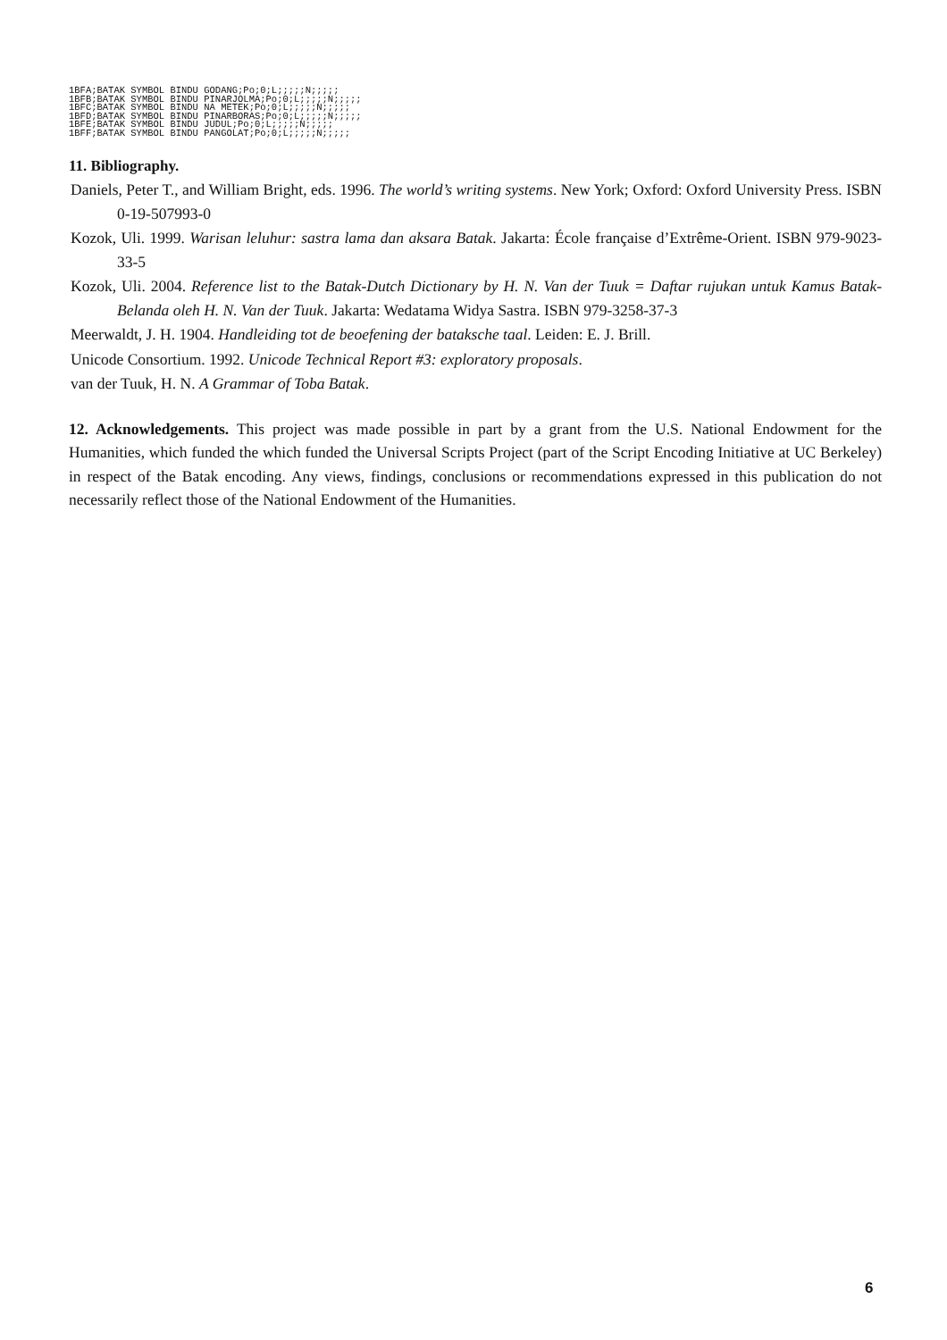1BFA;BATAK SYMBOL BINDU GODANG;Po;0;L;;;;;N;;;;;
1BFB;BATAK SYMBOL BINDU PINARJOLMA;Po;0;L;;;;;N;;;;;
1BFC;BATAK SYMBOL BINDU NA METEK;Po;0;L;;;;;N;;;;;
1BFD;BATAK SYMBOL BINDU PINARBORAS;Po;0;L;;;;;N;;;;;
1BFE;BATAK SYMBOL BINDU JUDUL;Po;0;L;;;;;N;;;;;
1BFF;BATAK SYMBOL BINDU PANGOLAT;Po;0;L;;;;;N;;;;;
11. Bibliography.
Daniels, Peter T., and William Bright, eds. 1996. The world’s writing systems. New York; Oxford: Oxford University Press. ISBN 0-19-507993-0
Kozok, Uli. 1999. Warisan leluhur: sastra lama dan aksara Batak. Jakarta: École française d’Extrême-Orient. ISBN 979-9023-33-5
Kozok, Uli. 2004. Reference list to the Batak-Dutch Dictionary by H. N. Van der Tuuk = Daftar rujukan untuk Kamus Batak-Belanda oleh H. N. Van der Tuuk. Jakarta: Wedatama Widya Sastra. ISBN 979-3258-37-3
Meerwaldt, J. H. 1904. Handleiding tot de beoefening der bataksche taal. Leiden: E. J. Brill.
Unicode Consortium. 1992. Unicode Technical Report #3: exploratory proposals.
van der Tuuk, H. N. A Grammar of Toba Batak.
12. Acknowledgements. This project was made possible in part by a grant from the U.S. National Endowment for the Humanities, which funded the which funded the Universal Scripts Project (part of the Script Encoding Initiative at UC Berkeley) in respect of the Batak encoding. Any views, findings, conclusions or recommendations expressed in this publication do not necessarily reflect those of the National Endowment of the Humanities.
6